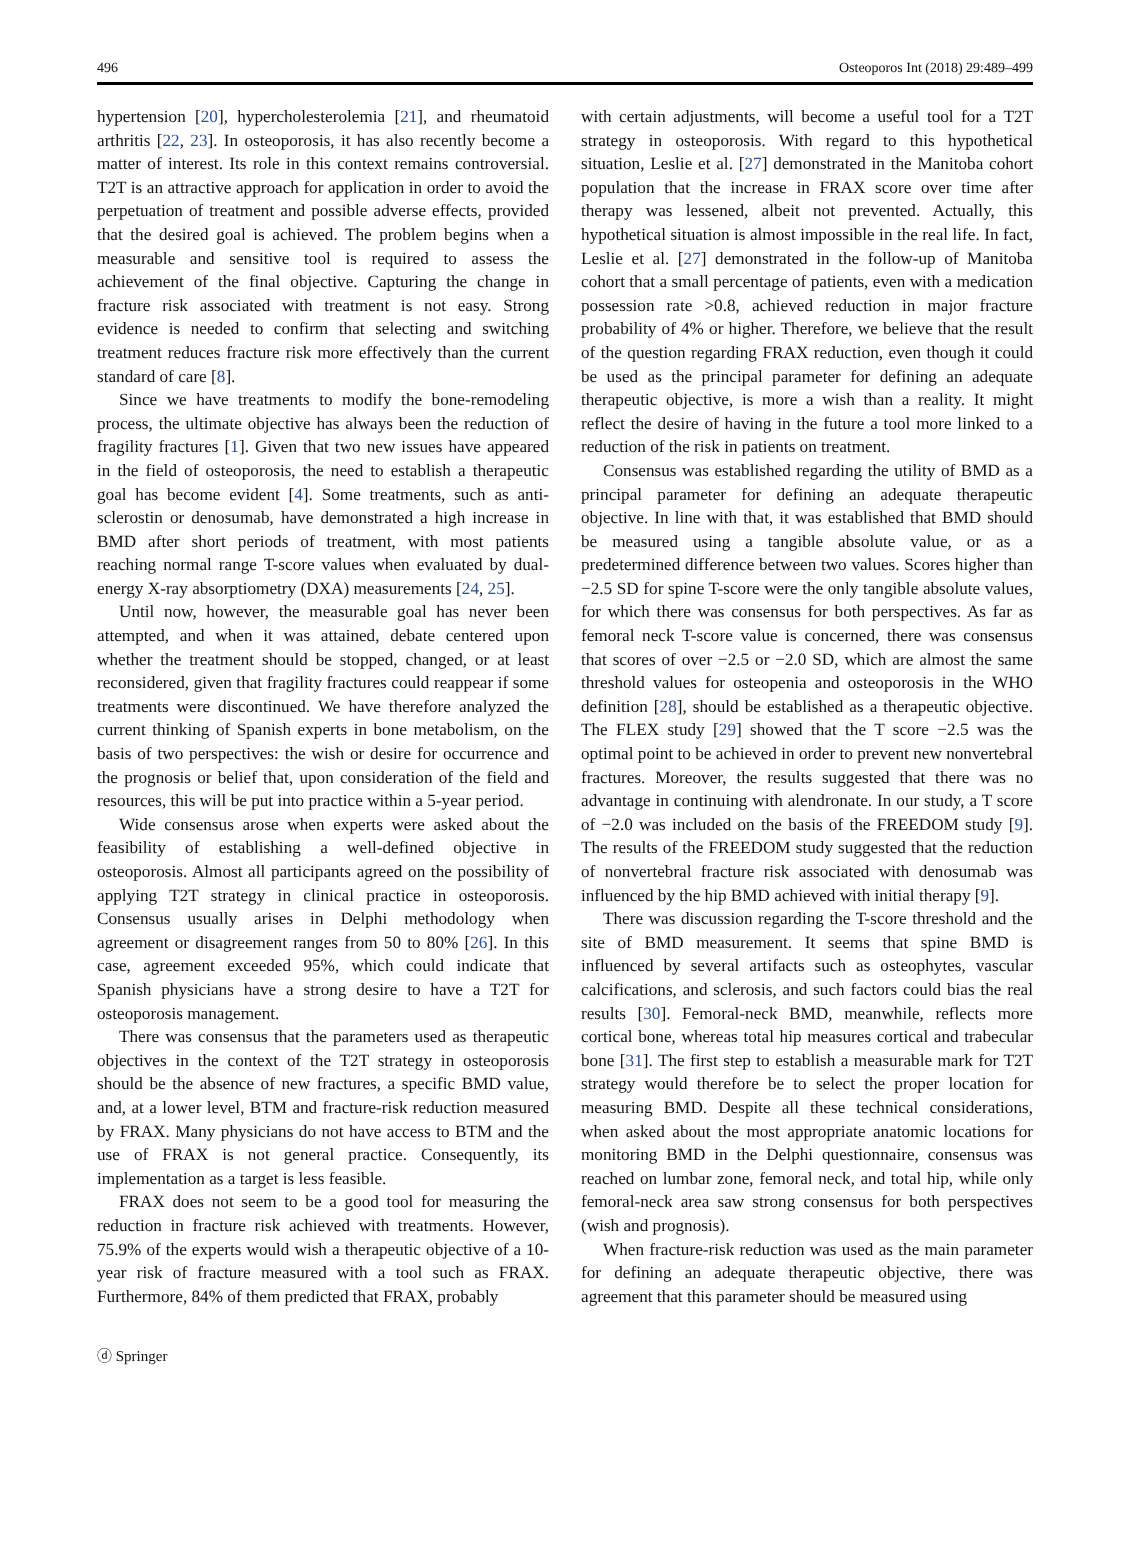496 Osteoporos Int (2018) 29:489–499
hypertension [20], hypercholesterolemia [21], and rheumatoid arthritis [22, 23]. In osteoporosis, it has also recently become a matter of interest. Its role in this context remains controversial. T2T is an attractive approach for application in order to avoid the perpetuation of treatment and possible adverse effects, provided that the desired goal is achieved. The problem begins when a measurable and sensitive tool is required to assess the achievement of the final objective. Capturing the change in fracture risk associated with treatment is not easy. Strong evidence is needed to confirm that selecting and switching treatment reduces fracture risk more effectively than the current standard of care [8].
Since we have treatments to modify the bone-remodeling process, the ultimate objective has always been the reduction of fragility fractures [1]. Given that two new issues have appeared in the field of osteoporosis, the need to establish a therapeutic goal has become evident [4]. Some treatments, such as anti-sclerostin or denosumab, have demonstrated a high increase in BMD after short periods of treatment, with most patients reaching normal range T-score values when evaluated by dual-energy X-ray absorptiometry (DXA) measurements [24, 25].
Until now, however, the measurable goal has never been attempted, and when it was attained, debate centered upon whether the treatment should be stopped, changed, or at least reconsidered, given that fragility fractures could reappear if some treatments were discontinued. We have therefore analyzed the current thinking of Spanish experts in bone metabolism, on the basis of two perspectives: the wish or desire for occurrence and the prognosis or belief that, upon consideration of the field and resources, this will be put into practice within a 5-year period.
Wide consensus arose when experts were asked about the feasibility of establishing a well-defined objective in osteoporosis. Almost all participants agreed on the possibility of applying T2T strategy in clinical practice in osteoporosis. Consensus usually arises in Delphi methodology when agreement or disagreement ranges from 50 to 80% [26]. In this case, agreement exceeded 95%, which could indicate that Spanish physicians have a strong desire to have a T2T for osteoporosis management.
There was consensus that the parameters used as therapeutic objectives in the context of the T2T strategy in osteoporosis should be the absence of new fractures, a specific BMD value, and, at a lower level, BTM and fracture-risk reduction measured by FRAX. Many physicians do not have access to BTM and the use of FRAX is not general practice. Consequently, its implementation as a target is less feasible.
FRAX does not seem to be a good tool for measuring the reduction in fracture risk achieved with treatments. However, 75.9% of the experts would wish a therapeutic objective of a 10-year risk of fracture measured with a tool such as FRAX. Furthermore, 84% of them predicted that FRAX, probably
with certain adjustments, will become a useful tool for a T2T strategy in osteoporosis. With regard to this hypothetical situation, Leslie et al. [27] demonstrated in the Manitoba cohort population that the increase in FRAX score over time after therapy was lessened, albeit not prevented. Actually, this hypothetical situation is almost impossible in the real life. In fact, Leslie et al. [27] demonstrated in the follow-up of Manitoba cohort that a small percentage of patients, even with a medication possession rate >0.8, achieved reduction in major fracture probability of 4% or higher. Therefore, we believe that the result of the question regarding FRAX reduction, even though it could be used as the principal parameter for defining an adequate therapeutic objective, is more a wish than a reality. It might reflect the desire of having in the future a tool more linked to a reduction of the risk in patients on treatment.
Consensus was established regarding the utility of BMD as a principal parameter for defining an adequate therapeutic objective. In line with that, it was established that BMD should be measured using a tangible absolute value, or as a predetermined difference between two values. Scores higher than −2.5 SD for spine T-score were the only tangible absolute values, for which there was consensus for both perspectives. As far as femoral neck T-score value is concerned, there was consensus that scores of over −2.5 or −2.0 SD, which are almost the same threshold values for osteopenia and osteoporosis in the WHO definition [28], should be established as a therapeutic objective. The FLEX study [29] showed that the T score −2.5 was the optimal point to be achieved in order to prevent new nonvertebral fractures. Moreover, the results suggested that there was no advantage in continuing with alendronate. In our study, a T score of −2.0 was included on the basis of the FREEDOM study [9]. The results of the FREEDOM study suggested that the reduction of nonvertebral fracture risk associated with denosumab was influenced by the hip BMD achieved with initial therapy [9].
There was discussion regarding the T-score threshold and the site of BMD measurement. It seems that spine BMD is influenced by several artifacts such as osteophytes, vascular calcifications, and sclerosis, and such factors could bias the real results [30]. Femoral-neck BMD, meanwhile, reflects more cortical bone, whereas total hip measures cortical and trabecular bone [31]. The first step to establish a measurable mark for T2T strategy would therefore be to select the proper location for measuring BMD. Despite all these technical considerations, when asked about the most appropriate anatomic locations for monitoring BMD in the Delphi questionnaire, consensus was reached on lumbar zone, femoral neck, and total hip, while only femoral-neck area saw strong consensus for both perspectives (wish and prognosis).
When fracture-risk reduction was used as the main parameter for defining an adequate therapeutic objective, there was agreement that this parameter should be measured using
ⓓ Springer